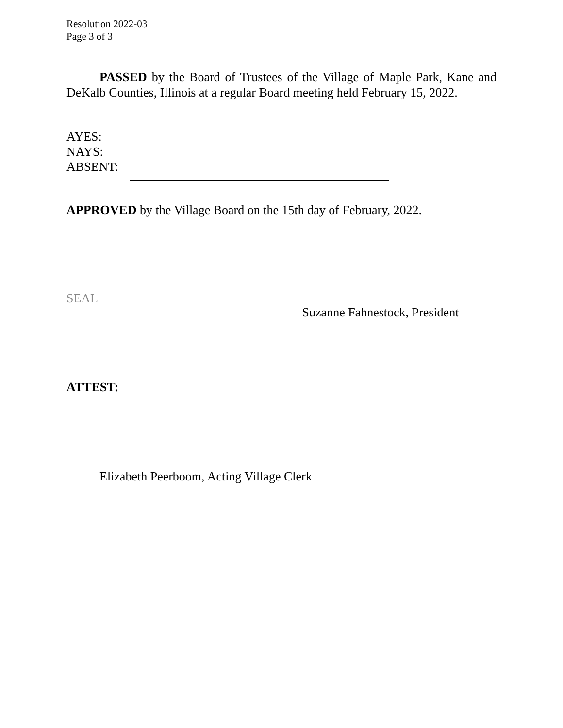Resolution 2022-03
Page 3 of 3
PASSED by the Board of Trustees of the Village of Maple Park, Kane and DeKalb Counties, Illinois at a regular Board meeting held February 15, 2022.
AYES:
NAYS:
ABSENT:
APPROVED by the Village Board on the 15th day of February, 2022.
SEAL Suzanne Fahnestock, President
ATTEST:
Elizabeth Peerboom, Acting Village Clerk